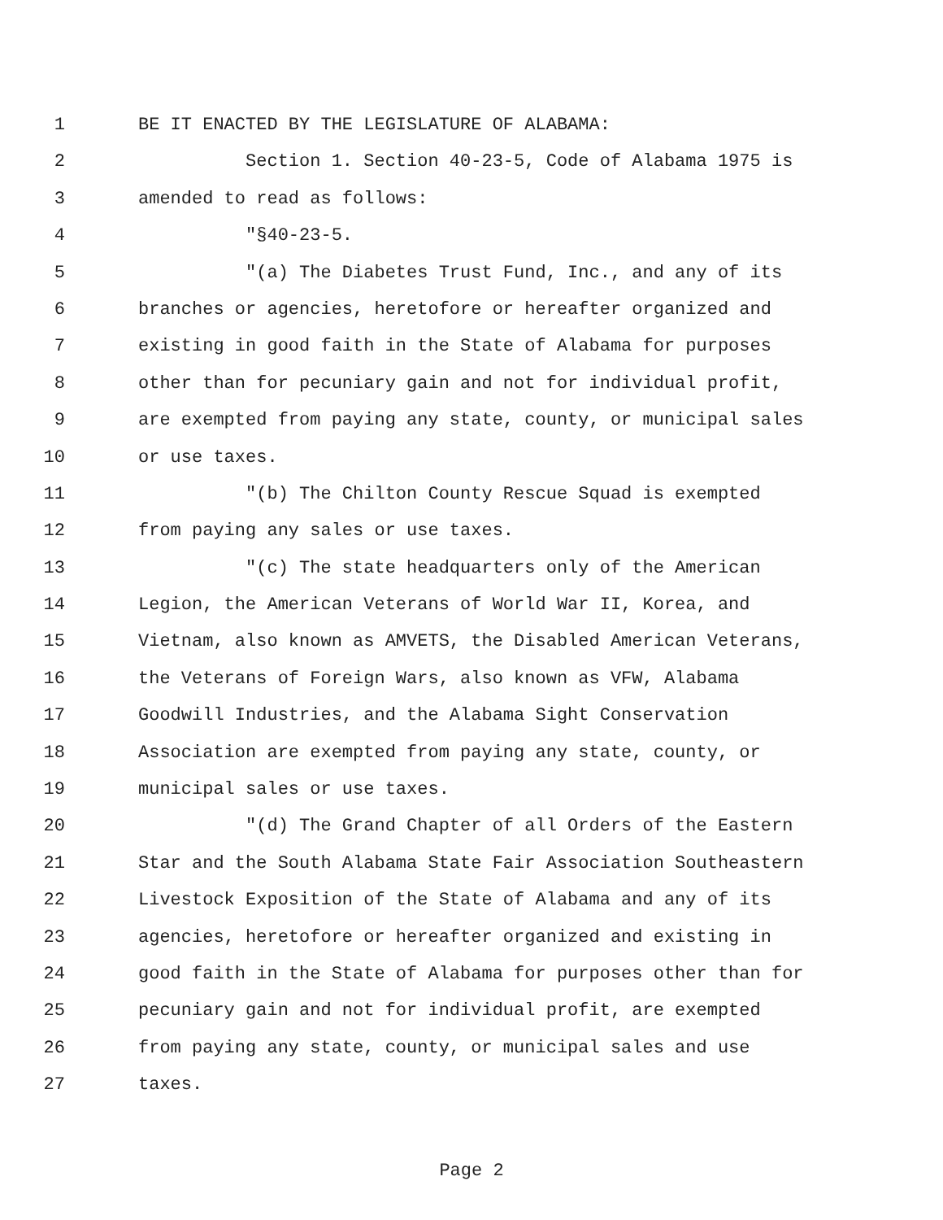1 BE IT ENACTED BY THE LEGISLATURE OF ALABAMA:
2 Section 1. Section 40-23-5, Code of Alabama 1975 is
3 amended to read as follows:
4 "§40-23-5.
5 "(a) The Diabetes Trust Fund, Inc., and any of its
6 branches or agencies, heretofore or hereafter organized and
7 existing in good faith in the State of Alabama for purposes
8 other than for pecuniary gain and not for individual profit,
9 are exempted from paying any state, county, or municipal sales
10 or use taxes.
11 "(b) The Chilton County Rescue Squad is exempted
12 from paying any sales or use taxes.
13 "(c) The state headquarters only of the American
14 Legion, the American Veterans of World War II, Korea, and
15 Vietnam, also known as AMVETS, the Disabled American Veterans,
16 the Veterans of Foreign Wars, also known as VFW, Alabama
17 Goodwill Industries, and the Alabama Sight Conservation
18 Association are exempted from paying any state, county, or
19 municipal sales or use taxes.
20 "(d) The Grand Chapter of all Orders of the Eastern
21 Star and the South Alabama State Fair Association Southeastern
22 Livestock Exposition of the State of Alabama and any of its
23 agencies, heretofore or hereafter organized and existing in
24 good faith in the State of Alabama for purposes other than for
25 pecuniary gain and not for individual profit, are exempted
26 from paying any state, county, or municipal sales and use
27 taxes.
Page 2